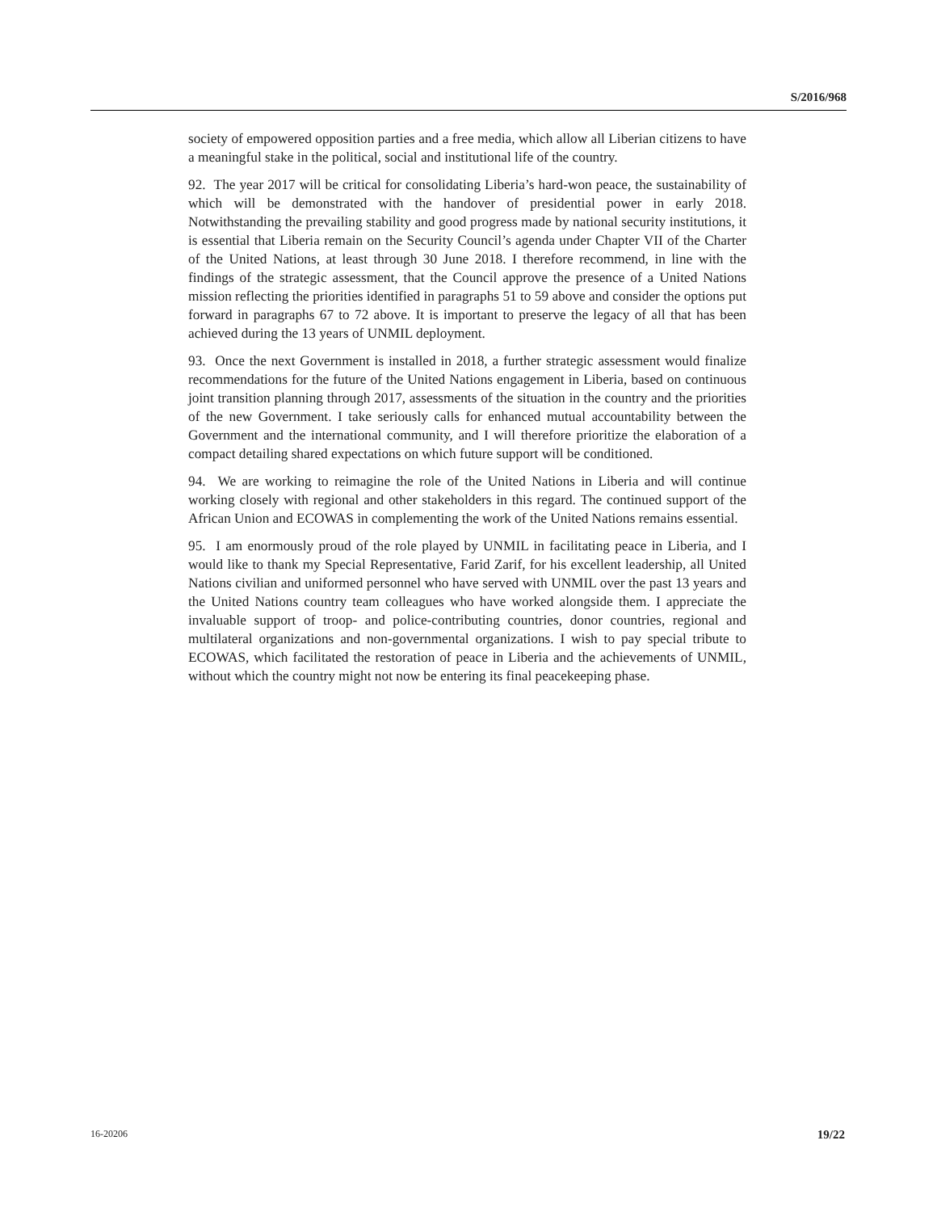S/2016/968
society of empowered opposition parties and a free media, which allow all Liberian citizens to have a meaningful stake in the political, social and institutional life of the country.
92. The year 2017 will be critical for consolidating Liberia’s hard-won peace, the sustainability of which will be demonstrated with the handover of presidential power in early 2018. Notwithstanding the prevailing stability and good progress made by national security institutions, it is essential that Liberia remain on the Security Council’s agenda under Chapter VII of the Charter of the United Nations, at least through 30 June 2018. I therefore recommend, in line with the findings of the strategic assessment, that the Council approve the presence of a United Nations mission reflecting the priorities identified in paragraphs 51 to 59 above and consider the options put forward in paragraphs 67 to 72 above. It is important to preserve the legacy of all that has been achieved during the 13 years of UNMIL deployment.
93. Once the next Government is installed in 2018, a further strategic assessment would finalize recommendations for the future of the United Nations engagement in Liberia, based on continuous joint transition planning through 2017, assessments of the situation in the country and the priorities of the new Government. I take seriously calls for enhanced mutual accountability between the Government and the international community, and I will therefore prioritize the elaboration of a compact detailing shared expectations on which future support will be conditioned.
94. We are working to reimagine the role of the United Nations in Liberia and will continue working closely with regional and other stakeholders in this regard. The continued support of the African Union and ECOWAS in complementing the work of the United Nations remains essential.
95. I am enormously proud of the role played by UNMIL in facilitating peace in Liberia, and I would like to thank my Special Representative, Farid Zarif, for his excellent leadership, all United Nations civilian and uniformed personnel who have served with UNMIL over the past 13 years and the United Nations country team colleagues who have worked alongside them. I appreciate the invaluable support of troop- and police-contributing countries, donor countries, regional and multilateral organizations and non-governmental organizations. I wish to pay special tribute to ECOWAS, which facilitated the restoration of peace in Liberia and the achievements of UNMIL, without which the country might not now be entering its final peacekeeping phase.
16-20206 19/22